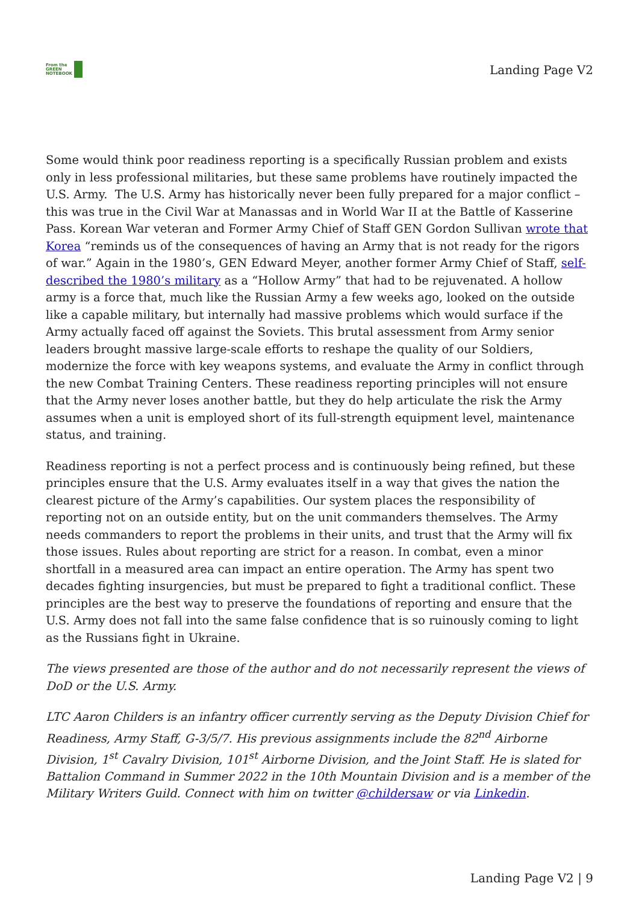From the
GREEN
NOTEBOOK
Landing Page V2
Some would think poor readiness reporting is a specifically Russian problem and exists only in less professional militaries, but these same problems have routinely impacted the U.S. Army. The U.S. Army has historically never been fully prepared for a major conflict – this was true in the Civil War at Manassas and in World War II at the Battle of Kasserine Pass. Korean War veteran and Former Army Chief of Staff GEN Gordon Sullivan wrote that Korea “reminds us of the consequences of having an Army that is not ready for the rigors of war.” Again in the 1980’s, GEN Edward Meyer, another former Army Chief of Staff, self-described the 1980’s military as a “Hollow Army” that had to be rejuvenated. A hollow army is a force that, much like the Russian Army a few weeks ago, looked on the outside like a capable military, but internally had massive problems which would surface if the Army actually faced off against the Soviets. This brutal assessment from Army senior leaders brought massive large-scale efforts to reshape the quality of our Soldiers, modernize the force with key weapons systems, and evaluate the Army in conflict through the new Combat Training Centers. These readiness reporting principles will not ensure that the Army never loses another battle, but they do help articulate the risk the Army assumes when a unit is employed short of its full-strength equipment level, maintenance status, and training.
Readiness reporting is not a perfect process and is continuously being refined, but these principles ensure that the U.S. Army evaluates itself in a way that gives the nation the clearest picture of the Army’s capabilities. Our system places the responsibility of reporting not on an outside entity, but on the unit commanders themselves. The Army needs commanders to report the problems in their units, and trust that the Army will fix those issues. Rules about reporting are strict for a reason. In combat, even a minor shortfall in a measured area can impact an entire operation. The Army has spent two decades fighting insurgencies, but must be prepared to fight a traditional conflict. These principles are the best way to preserve the foundations of reporting and ensure that the U.S. Army does not fall into the same false confidence that is so ruinously coming to light as the Russians fight in Ukraine.
The views presented are those of the author and do not necessarily represent the views of DoD or the U.S. Army.
LTC Aaron Childers is an infantry officer currently serving as the Deputy Division Chief for Readiness, Army Staff, G-3/5/7. His previous assignments include the 82<sup>nd</sup> Airborne Division, 1<sup>st</sup> Cavalry Division, 101<sup>st</sup> Airborne Division, and the Joint Staff. He is slated for Battalion Command in Summer 2022 in the 10th Mountain Division and is a member of the Military Writers Guild. Connect with him on twitter @childersaw or via Linkedin.
Landing Page V2 | 9